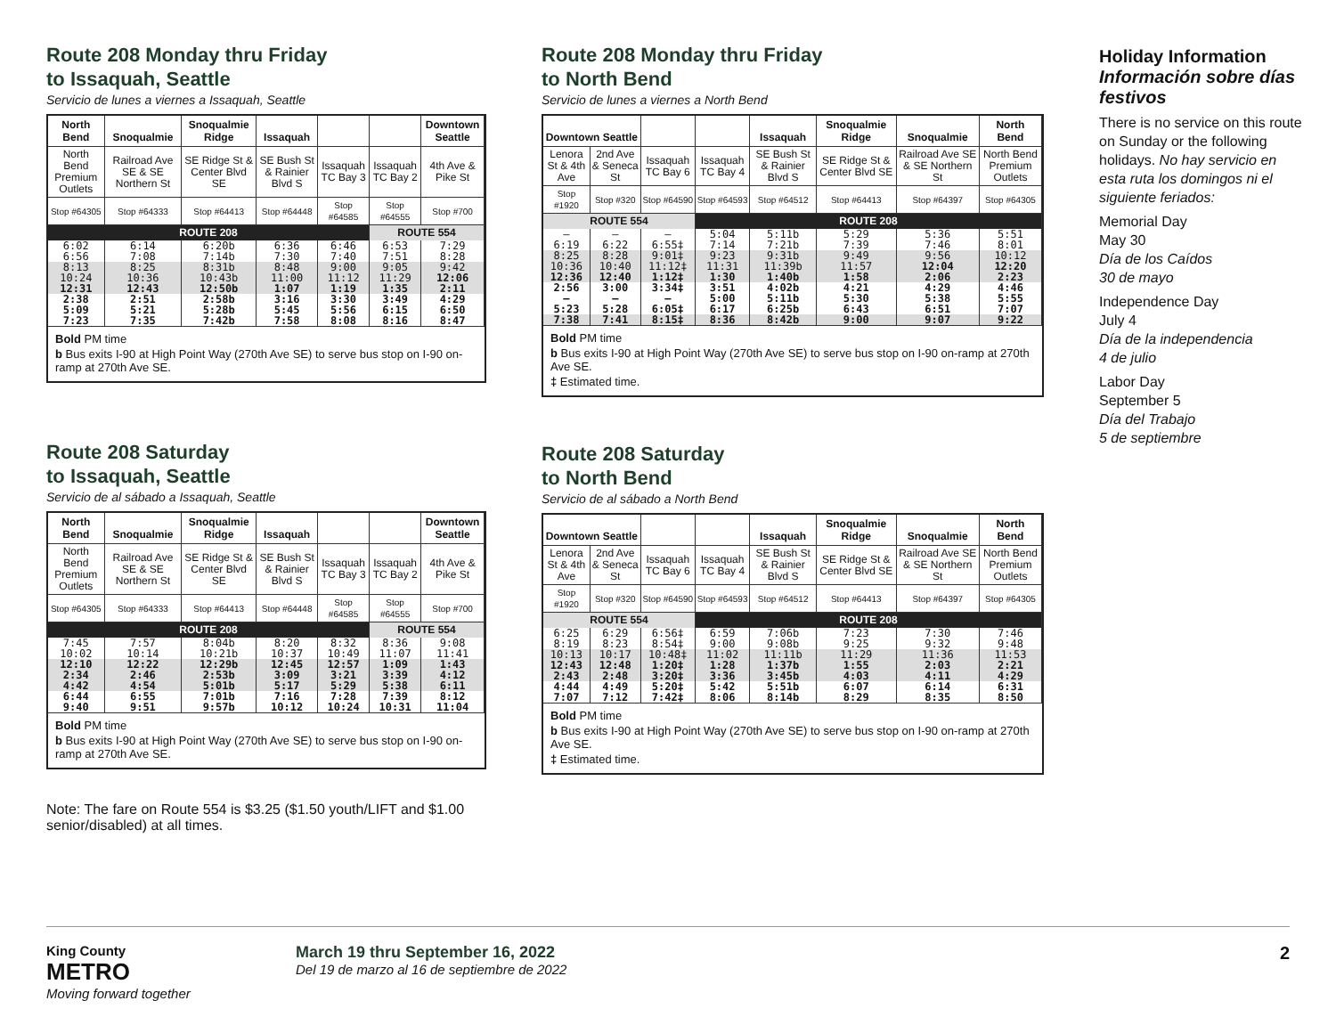Route 208 Monday thru Friday
to Issaquah, Seattle
Servicio de lunes a viernes a Issaquah, Seattle
| North Bend | Snoqualmie | Snoqualmie Ridge | Issaquah | | | Downtown Seattle |
| --- | --- | --- | --- | --- | --- | --- |
| North Bend Premium Outlets | Railroad Ave SE & SE Northern St | SE Ridge St & Center Blvd SE | SE Bush St & Rainier Blvd S | Issaquah TC Bay 3 | Issaquah TC Bay 2 | 4th Ave & Pike St |
| Stop #64305 | Stop #64333 | Stop #64413 | Stop #64448 | Stop #64585 | Stop #64555 | Stop #700 |
| ROUTE 208 | | | | | ROUTE 554 | |
| 6:02 | 6:14 | 6:20b | 6:36 | 6:46 | 6:53 | 7:29 |
| 6:56 | 7:08 | 7:14b | 7:30 | 7:40 | 7:51 | 8:28 |
| 8:13 | 8:25 | 8:31b | 8:48 | 9:00 | 9:05 | 9:42 |
| 10:24 | 10:36 | 10:43b | 11:00 | 11:12 | 11:29 | 12:06 |
| 12:31 | 12:43 | 12:50b | 1:07 | 1:19 | 1:35 | 2:11 |
| 2:38 | 2:51 | 2:58b | 3:16 | 3:30 | 3:49 | 4:29 |
| 5:09 | 5:21 | 5:28b | 5:45 | 5:56 | 6:15 | 6:50 |
| 7:23 | 7:35 | 7:42b | 7:58 | 8:08 | 8:16 | 8:47 |
Bold PM time
b Bus exits I-90 at High Point Way (270th Ave SE) to serve bus stop on I-90 on-ramp at 270th Ave SE.
Route 208 Saturday
to Issaquah, Seattle
Servicio de al sábado a Issaquah, Seattle
| North Bend | Snoqualmie | Snoqualmie Ridge | Issaquah | | | Downtown Seattle |
| --- | --- | --- | --- | --- | --- | --- |
| North Bend Premium Outlets | Railroad Ave SE & SE Northern St | SE Ridge St & Center Blvd SE | SE Bush St & Rainier Blvd S | Issaquah TC Bay 3 | Issaquah TC Bay 2 | 4th Ave & Pike St |
| Stop #64305 | Stop #64333 | Stop #64413 | Stop #64448 | Stop #64585 | Stop #64555 | Stop #700 |
| ROUTE 208 | | | | | ROUTE 554 | |
| 7:45 | 7:57 | 8:04b | 8:20 | 8:32 | 8:36 | 9:08 |
| 10:02 | 10:14 | 10:21b | 10:37 | 10:49 | 11:07 | 11:41 |
| 12:10 | 12:22 | 12:29b | 12:45 | 12:57 | 1:09 | 1:43 |
| 2:34 | 2:46 | 2:53b | 3:09 | 3:21 | 3:39 | 4:12 |
| 4:42 | 4:54 | 5:01b | 5:17 | 5:29 | 5:38 | 6:11 |
| 6:44 | 6:55 | 7:01b | 7:16 | 7:28 | 7:39 | 8:12 |
| 9:40 | 9:51 | 9:57b | 10:12 | 10:24 | 10:31 | 11:04 |
Bold PM time
b Bus exits I-90 at High Point Way (270th Ave SE) to serve bus stop on I-90 on-ramp at 270th Ave SE.
Note: The fare on Route 554 is $3.25 ($1.50 youth/LIFT and $1.00 senior/disabled) at all times.
Route 208 Monday thru Friday
to North Bend
Servicio de lunes a viernes a North Bend
| Downtown Seattle | | | | Issaquah | Snoqualmie Ridge | Snoqualmie | North Bend |
| --- | --- | --- | --- | --- | --- | --- | --- |
| Lenora St & 4th Ave | 2nd Ave & Seneca St | Issaquah TC Bay 6 | Issaquah TC Bay 4 | SE Bush St & Rainier Blvd S | SE Ridge St & Center Blvd SE | Railroad Ave SE & SE Northern St | North Bend Premium Outlets |
| Stop #1920 | Stop #320 | Stop #64590 | Stop #64593 | Stop #64512 | Stop #64413 | Stop #64397 | Stop #64305 |
| ROUTE 554 | | | ROUTE 208 | | | | |
| — | — | — | 5:04 | 5:11b | 5:29 | 5:36 | 5:51 |
| 6:19 | 6:22 | 6:55‡ | 7:14 | 7:21b | 7:39 | 7:46 | 8:01 |
| 8:25 | 8:28 | 9:01‡ | 9:23 | 9:31b | 9:49 | 9:56 | 10:12 |
| 10:36 | 10:40 | 11:12‡ | 11:31 | 11:39b | 11:57 | 12:04 | 12:20 |
| 12:36 | 12:40 | 1:12‡ | 1:30 | 1:40b | 1:58 | 2:06 | 2:23 |
| 2:56 | 3:00 | 3:34‡ | 3:51 | 4:02b | 4:21 | 4:29 | 4:46 |
| — | — | — | 5:00 | 5:11b | 5:30 | 5:38 | 5:55 |
| 5:23 | 5:28 | 6:05‡ | 6:17 | 6:25b | 6:43 | 6:51 | 7:07 |
| 7:38 | 7:41 | 8:15‡ | 8:36 | 8:42b | 9:00 | 9:07 | 9:22 |
Bold PM time
b Bus exits I-90 at High Point Way (270th Ave SE) to serve bus stop on I-90 on-ramp at 270th Ave SE.
‡ Estimated time.
Route 208 Saturday
to North Bend
Servicio de al sábado a North Bend
| Downtown Seattle | | | | Issaquah | Snoqualmie Ridge | Snoqualmie | North Bend |
| --- | --- | --- | --- | --- | --- | --- | --- |
| Lenora St & 4th Ave | 2nd Ave & Seneca St | Issaquah TC Bay 6 | Issaquah TC Bay 4 | SE Bush St & Rainier Blvd S | SE Ridge St & Center Blvd SE | Railroad Ave SE & SE Northern St | North Bend Premium Outlets |
| Stop #1920 | Stop #320 | Stop #64590 | Stop #64593 | Stop #64512 | Stop #64413 | Stop #64397 | Stop #64305 |
| ROUTE 554 | | | ROUTE 208 | | | | |
| 6:25 | 6:29 | 6:56‡ | 6:59 | 7:06b | 7:23 | 7:30 | 7:46 |
| 8:19 | 8:23 | 8:54‡ | 9:00 | 9:08b | 9:25 | 9:32 | 9:48 |
| 10:13 | 10:17 | 10:48‡ | 11:02 | 11:11b | 11:29 | 11:36 | 11:53 |
| 12:43 | 12:48 | 1:20‡ | 1:28 | 1:37b | 1:55 | 2:03 | 2:21 |
| 2:43 | 2:48 | 3:20‡ | 3:36 | 3:45b | 4:03 | 4:11 | 4:29 |
| 4:44 | 4:49 | 5:20‡ | 5:42 | 5:51b | 6:07 | 6:14 | 6:31 |
| 7:07 | 7:12 | 7:42‡ | 8:06 | 8:14b | 8:29 | 8:35 | 8:50 |
Bold PM time
b Bus exits I-90 at High Point Way (270th Ave SE) to serve bus stop on I-90 on-ramp at 270th Ave SE.
‡ Estimated time.
Holiday Information
Información sobre días festivos
There is no service on this route on Sunday or the following holidays. No hay servicio en esta ruta los domingos ni el siguiente feriados:
Memorial Day
May 30
Día de los Caídos
30 de mayo
Independence Day
July 4
Día de la independencia
4 de julio
Labor Day
September 5
Día del Trabajo
5 de septiembre
King County
METRO
Moving forward together
March 19 thru September 16, 2022
Del 19 de marzo al 16 de septiembre de 2022
2